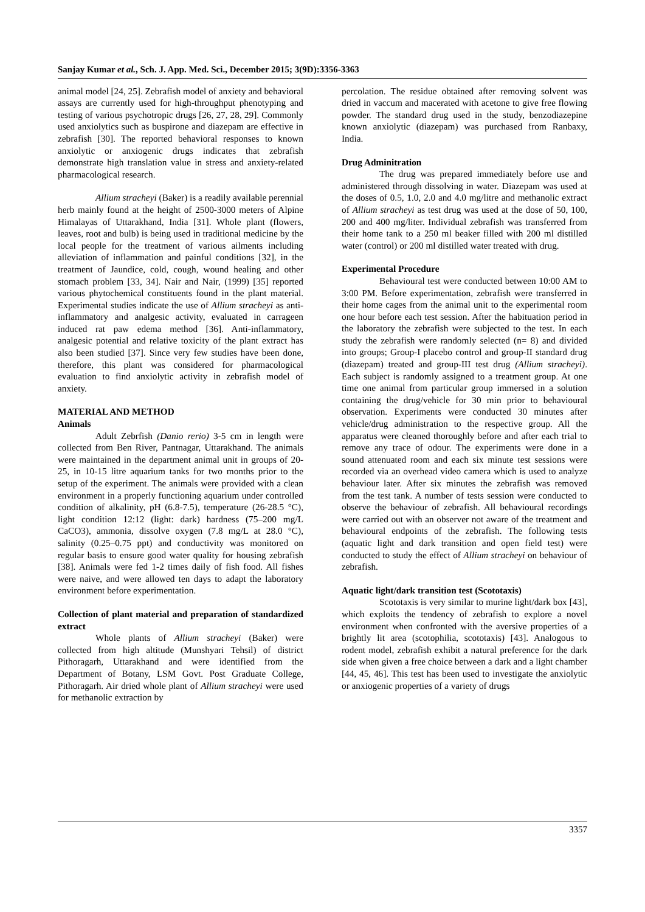Sanjay Kumar et al., Sch. J. App. Med. Sci., December 2015; 3(9D):3356-3363
animal model [24, 25]. Zebrafish model of anxiety and behavioral assays are currently used for high-throughput phenotyping and testing of various psychotropic drugs [26, 27, 28, 29]. Commonly used anxiolytics such as buspirone and diazepam are effective in zebrafish [30]. The reported behavioral responses to known anxiolytic or anxiogenic drugs indicates that zebrafish demonstrate high translation value in stress and anxiety-related pharmacological research.
Allium stracheyi (Baker) is a readily available perennial herb mainly found at the height of 2500-3000 meters of Alpine Himalayas of Uttarakhand, India [31]. Whole plant (flowers, leaves, root and bulb) is being used in traditional medicine by the local people for the treatment of various ailments including alleviation of inflammation and painful conditions [32], in the treatment of Jaundice, cold, cough, wound healing and other stomach problem [33, 34]. Nair and Nair, (1999) [35] reported various phytochemical constituents found in the plant material. Experimental studies indicate the use of Allium stracheyi as anti-inflammatory and analgesic activity, evaluated in carrageen induced rat paw edema method [36]. Anti-inflammatory, analgesic potential and relative toxicity of the plant extract has also been studied [37]. Since very few studies have been done, therefore, this plant was considered for pharmacological evaluation to find anxiolytic activity in zebrafish model of anxiety.
MATERIAL AND METHOD
Animals
Adult Zebrfish (Danio rerio) 3-5 cm in length were collected from Ben River, Pantnagar, Uttarakhand. The animals were maintained in the department animal unit in groups of 20-25, in 10-15 litre aquarium tanks for two months prior to the setup of the experiment. The animals were provided with a clean environment in a properly functioning aquarium under controlled condition of alkalinity, pH (6.8-7.5), temperature (26-28.5 °C), light condition 12:12 (light: dark) hardness (75–200 mg/L CaCO3), ammonia, dissolve oxygen (7.8 mg/L at 28.0 °C), salinity (0.25–0.75 ppt) and conductivity was monitored on regular basis to ensure good water quality for housing zebrafish [38]. Animals were fed 1-2 times daily of fish food. All fishes were naive, and were allowed ten days to adapt the laboratory environment before experimentation.
Collection of plant material and preparation of standardized extract
Whole plants of Allium stracheyi (Baker) were collected from high altitude (Munshyari Tehsil) of district Pithoragarh, Uttarakhand and were identified from the Department of Botany, LSM Govt. Post Graduate College, Pithoragarh. Air dried whole plant of Allium stracheyi were used for methanolic extraction by
percolation. The residue obtained after removing solvent was dried in vaccum and macerated with acetone to give free flowing powder. The standard drug used in the study, benzodiazepine known anxiolytic (diazepam) was purchased from Ranbaxy, India.
Drug Adminitration
The drug was prepared immediately before use and administered through dissolving in water. Diazepam was used at the doses of 0.5, 1.0, 2.0 and 4.0 mg/litre and methanolic extract of Allium stracheyi as test drug was used at the dose of 50, 100, 200 and 400 mg/liter. Individual zebrafish was transferred from their home tank to a 250 ml beaker filled with 200 ml distilled water (control) or 200 ml distilled water treated with drug.
Experimental Procedure
Behavioural test were conducted between 10:00 AM to 3:00 PM. Before experimentation, zebrafish were transferred in their home cages from the animal unit to the experimental room one hour before each test session. After the habituation period in the laboratory the zebrafish were subjected to the test. In each study the zebrafish were randomly selected (n= 8) and divided into groups; Group-I placebo control and group-II standard drug (diazepam) treated and group-III test drug (Allium stracheyi). Each subject is randomly assigned to a treatment group. At one time one animal from particular group immersed in a solution containing the drug/vehicle for 30 min prior to behavioural observation. Experiments were conducted 30 minutes after vehicle/drug administration to the respective group. All the apparatus were cleaned thoroughly before and after each trial to remove any trace of odour. The experiments were done in a sound attenuated room and each six minute test sessions were recorded via an overhead video camera which is used to analyze behaviour later. After six minutes the zebrafish was removed from the test tank. A number of tests session were conducted to observe the behaviour of zebrafish. All behavioural recordings were carried out with an observer not aware of the treatment and behavioural endpoints of the zebrafish. The following tests (aquatic light and dark transition and open field test) were conducted to study the effect of Allium stracheyi on behaviour of zebrafish.
Aquatic light/dark transition test (Scototaxis)
Scototaxis is very similar to murine light/dark box [43], which exploits the tendency of zebrafish to explore a novel environment when confronted with the aversive properties of a brightly lit area (scotophilia, scototaxis) [43]. Analogous to rodent model, zebrafish exhibit a natural preference for the dark side when given a free choice between a dark and a light chamber [44, 45, 46]. This test has been used to investigate the anxiolytic or anxiogenic properties of a variety of drugs
3357